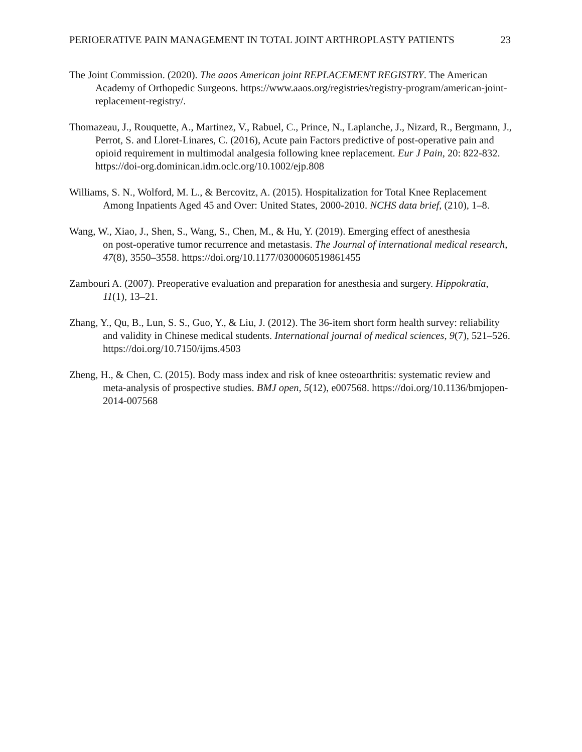PERIOERATIVE PAIN MANAGEMENT IN TOTAL JOINT ARTHROPLASTY PATIENTS 23
The Joint Commission. (2020). The aaos American joint REPLACEMENT REGISTRY. The American Academy of Orthopedic Surgeons. https://www.aaos.org/registries/registry-program/american-joint-replacement-registry/.
Thomazeau, J., Rouquette, A., Martinez, V., Rabuel, C., Prince, N., Laplanche, J., Nizard, R., Bergmann, J., Perrot, S. and Lloret‐Linares, C. (2016), Acute pain Factors predictive of post‐operative pain and opioid requirement in multimodal analgesia following knee replacement. Eur J Pain, 20: 822-832. https://doi-org.dominican.idm.oclc.org/10.1002/ejp.808
Williams, S. N., Wolford, M. L., & Bercovitz, A. (2015). Hospitalization for Total Knee Replacement Among Inpatients Aged 45 and Over: United States, 2000-2010. NCHS data brief, (210), 1–8.
Wang, W., Xiao, J., Shen, S., Wang, S., Chen, M., & Hu, Y. (2019). Emerging effect of anesthesia
on post-operative tumor recurrence and metastasis. The Journal of international medical research, 47(8), 3550–3558. https://doi.org/10.1177/0300060519861455
Zambouri A. (2007). Preoperative evaluation and preparation for anesthesia and surgery. Hippokratia, 11(1), 13–21.
Zhang, Y., Qu, B., Lun, S. S., Guo, Y., & Liu, J. (2012). The 36-item short form health survey: reliability and validity in Chinese medical students. International journal of medical sciences, 9(7), 521–526. https://doi.org/10.7150/ijms.4503
Zheng, H., & Chen, C. (2015). Body mass index and risk of knee osteoarthritis: systematic review and meta-analysis of prospective studies. BMJ open, 5(12), e007568. https://doi.org/10.1136/bmjopen-2014-007568